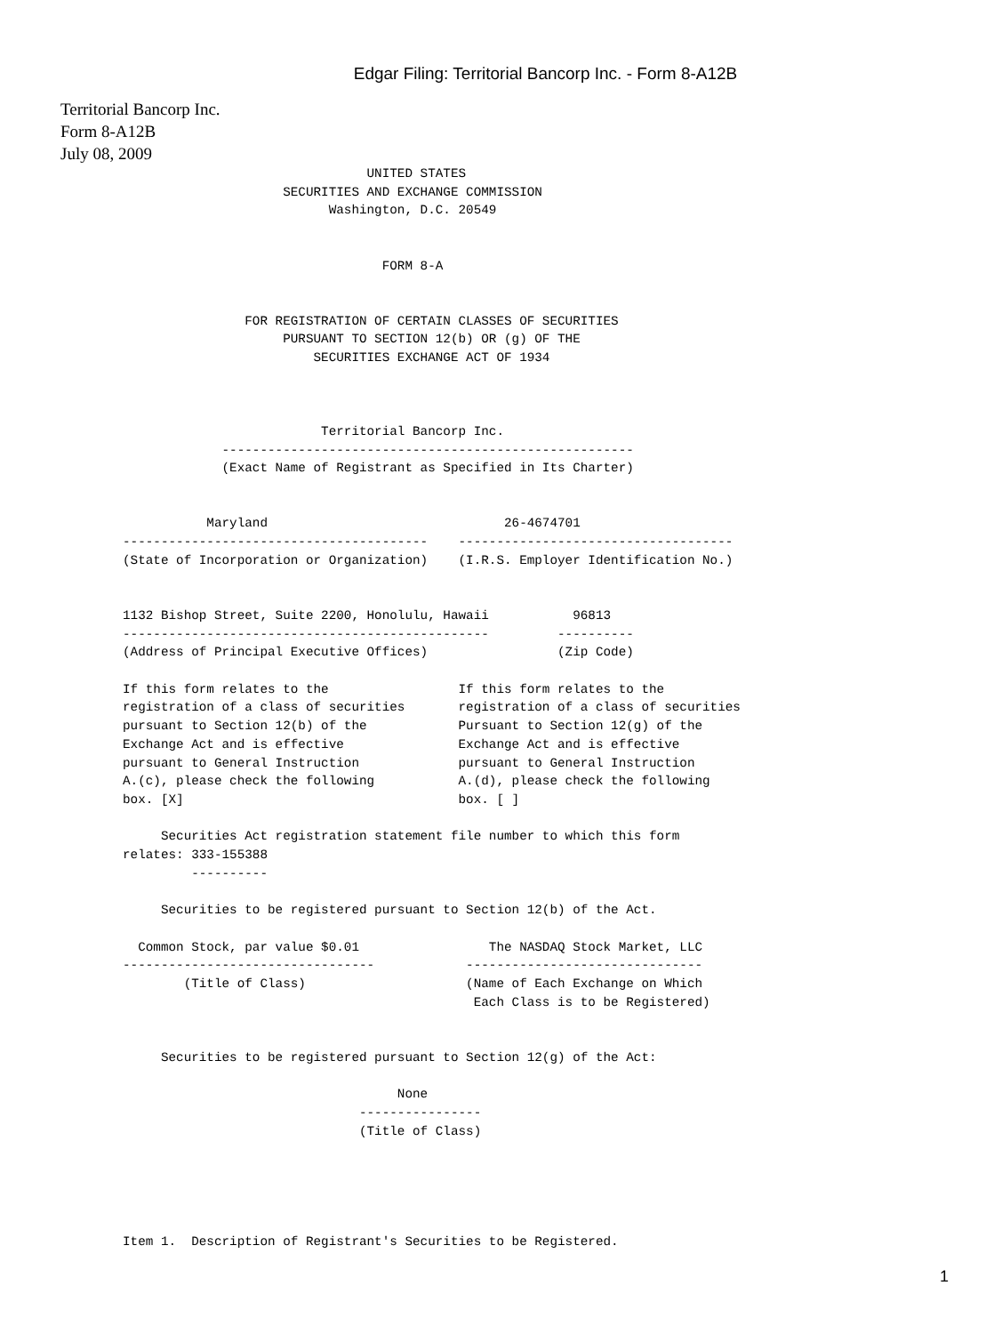Edgar Filing: Territorial Bancorp Inc. - Form 8-A12B
Territorial Bancorp Inc.
Form 8-A12B
July 08, 2009
                                UNITED STATES
                     SECURITIES AND EXCHANGE COMMISSION
                           Washington, D.C. 20549


                                  FORM 8-A


                FOR REGISTRATION OF CERTAIN CLASSES OF SECURITIES
                     PURSUANT TO SECTION 12(b) OR (g) OF THE
                         SECURITIES EXCHANGE ACT OF 1934



                          Territorial Bancorp Inc.
             ------------------------------------------------------
             (Exact Name of Registrant as Specified in Its Charter)


           Maryland                               26-4674701
----------------------------------------    ------------------------------------
(State of Incorporation or Organization)    (I.R.S. Employer Identification No.)


1132 Bishop Street, Suite 2200, Honolulu, Hawaii           96813
------------------------------------------------         ----------
(Address of Principal Executive Offices)                 (Zip Code)

If this form relates to the                 If this form relates to the
registration of a class of securities       registration of a class of securities
pursuant to Section 12(b) of the            Pursuant to Section 12(g) of the
Exchange Act and is effective               Exchange Act and is effective
pursuant to General Instruction             pursuant to General Instruction
A.(c), please check the following           A.(d), please check the following
box. [X]                                    box. [ ]

     Securities Act registration statement file number to which this form
relates: 333-155388
         ----------

     Securities to be registered pursuant to Section 12(b) of the Act.

  Common Stock, par value $0.01                 The NASDAQ Stock Market, LLC
---------------------------------            -------------------------------
        (Title of Class)                     (Name of Each Exchange on Which
                                              Each Class is to be Registered)


     Securities to be registered pursuant to Section 12(g) of the Act:

                                    None
                               ----------------
                               (Title of Class)





Item 1.  Description of Registrant's Securities to be Registered.
1